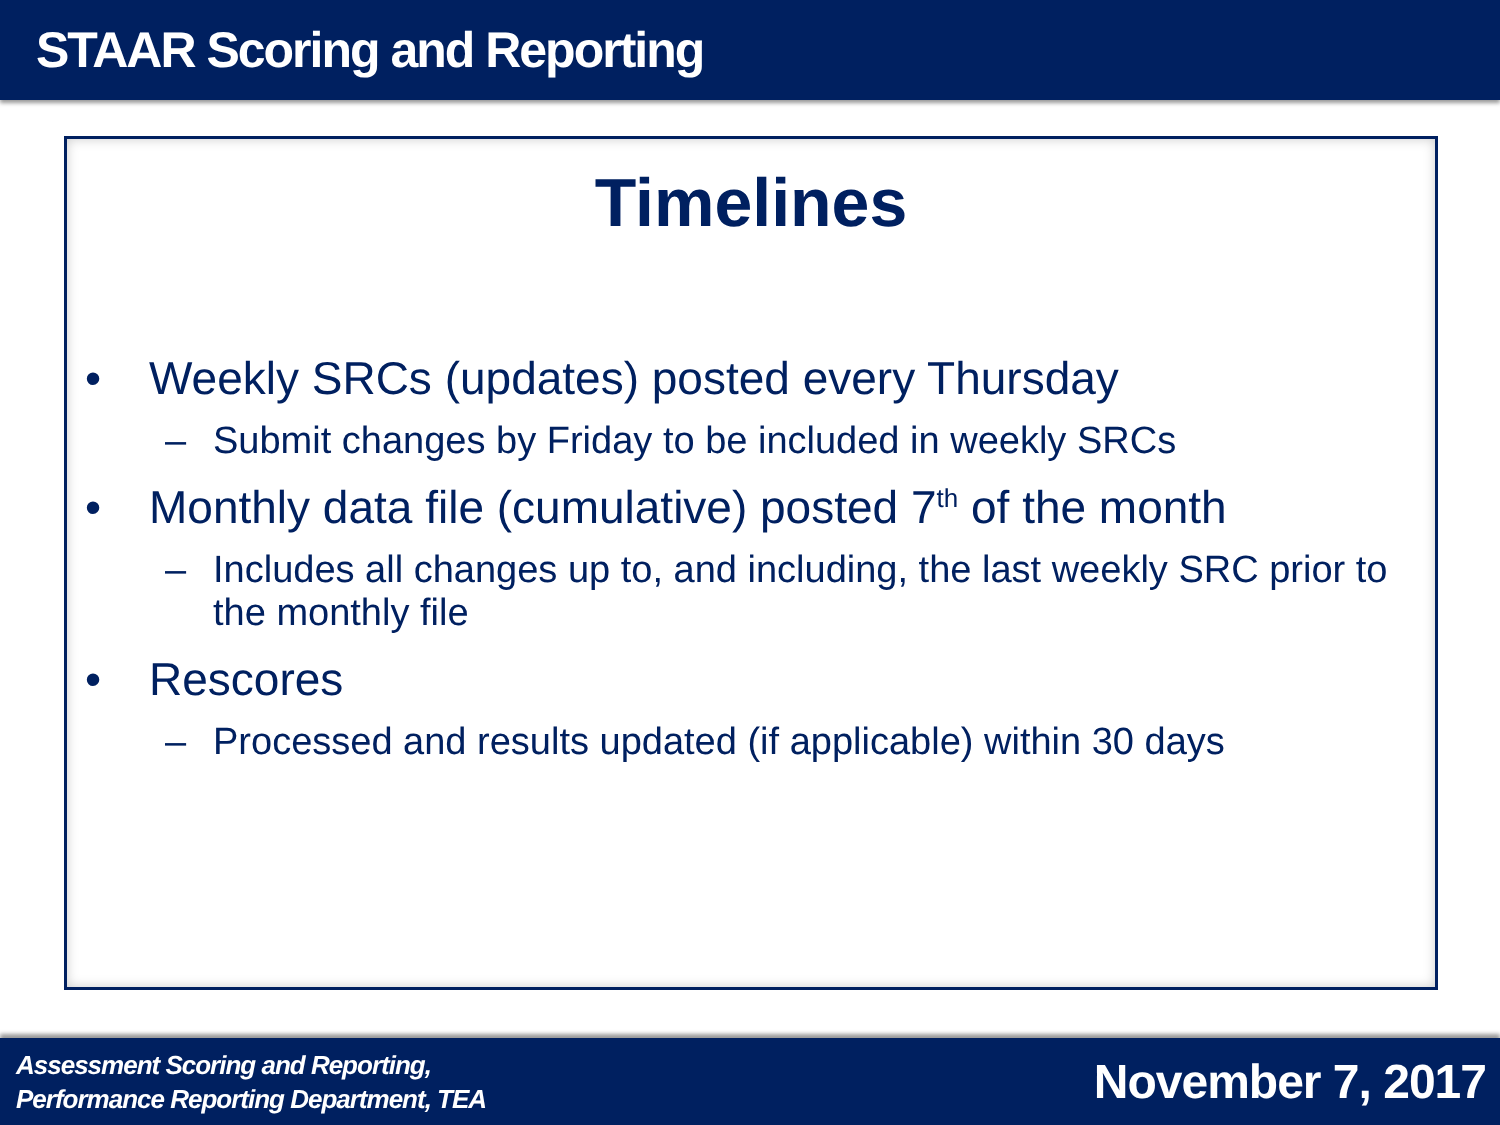STAAR Scoring and Reporting
Timelines
• Weekly SRCs (updates) posted every Thursday
– Submit changes by Friday to be included in weekly SRCs
• Monthly data file (cumulative) posted 7<sup>th</sup> of the month
– Includes all changes up to, and including, the last weekly SRC prior to the monthly file
• Rescores
– Processed and results updated (if applicable) within 30 days
Assessment Scoring and Reporting,
Performance Reporting Department, TEA
November 7, 2017